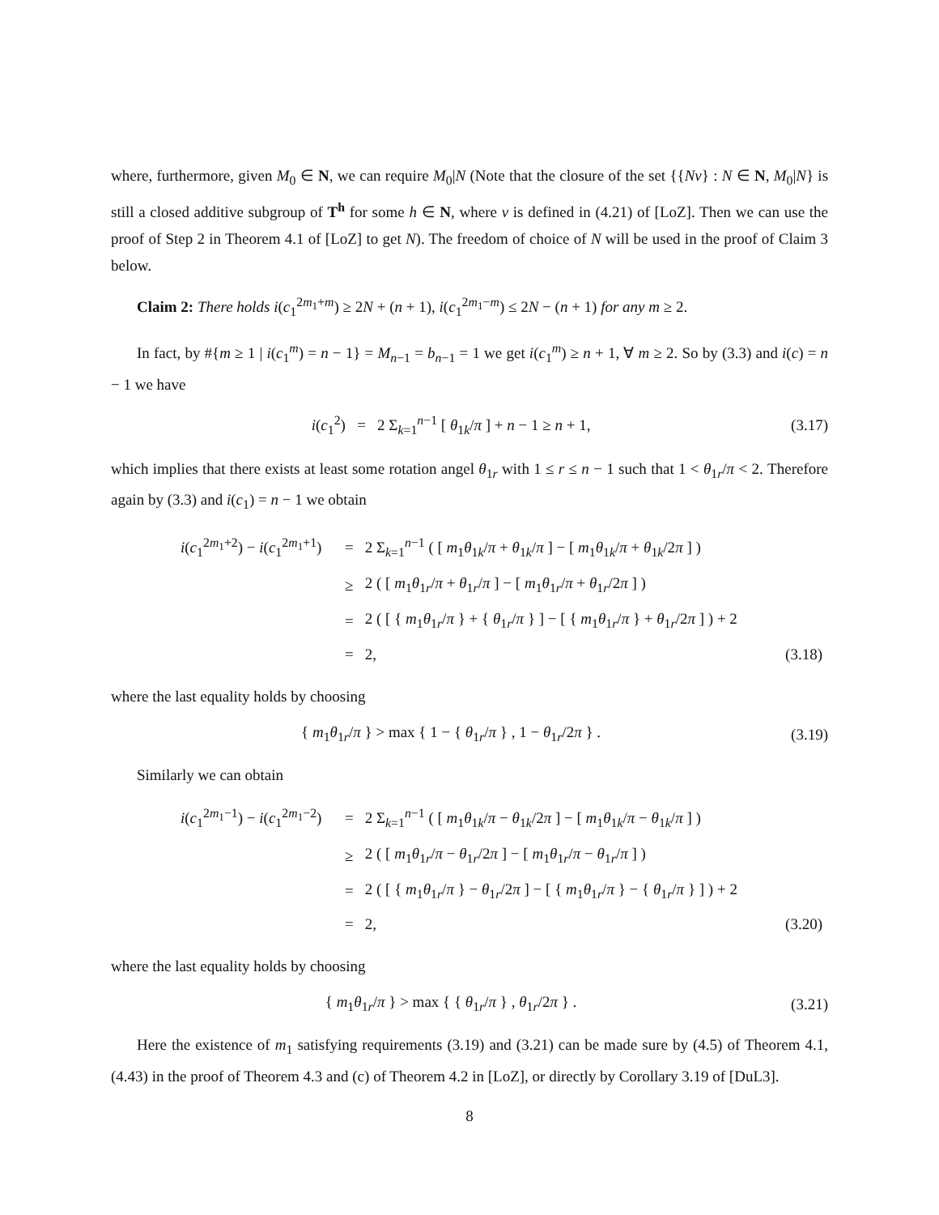where, furthermore, given M<sub>0</sub> ∈ N, we can require M<sub>0</sub>|N (Note that the closure of the set {{Nv} : N ∈ N, M<sub>0</sub>|N} is still a closed additive subgroup of T<sup>h</sup> for some h ∈ N, where v is defined in (4.21) of [LoZ]. Then we can use the proof of Step 2 in Theorem 4.1 of [LoZ] to get N). The freedom of choice of N will be used in the proof of Claim 3 below.
Claim 2: There holds i(c<sub>1</sub><sup>2m<sub>1</sub>+m</sup>) ≥ 2N + (n + 1), i(c<sub>1</sub><sup>2m<sub>1</sub>−m</sup>) ≤ 2N − (n + 1) for any m ≥ 2.
In fact, by #{m ≥ 1 | i(c<sub>1</sub><sup>m</sup>) = n − 1} = M<sub>n−1</sub> = b<sub>n−1</sub> = 1 we get i(c<sub>1</sub><sup>m</sup>) ≥ n + 1, ∀ m ≥ 2. So by (3.3) and i(c) = n − 1 we have
i(c<sub>1</sub><sup>2</sup>) = 2 Σ<sub>k=1</sub><sup>n−1</sup> [ θ<sub>1k</sub>/π ] + n − 1 ≥ n + 1, (3.17)
which implies that there exists at least some rotation angel θ<sub>1r</sub> with 1 ≤ r ≤ n − 1 such that 1 < θ<sub>1r</sub>/π < 2. Therefore again by (3.3) and i(c<sub>1</sub>) = n − 1 we obtain
| i ( c<sub>1</sub><sup>2m<sub>1</sub>+2</sup>) − i ( c<sub>1</sub><sup>2m<sub>1</sub>+1</sup>) | = | 2 Σ<sub>k=1</sub><sup>n−1</sup> ( [ m<sub>1</sub> θ<sub>1k</sub>/ π + θ<sub>1k</sub>/ π ] − [ m<sub>1</sub> θ<sub>1k</sub>/ π + θ<sub>1k</sub>/2 π ] ) | |
| | ≥ | 2 ( [ m<sub>1</sub> θ<sub>1r</sub>/ π + θ<sub>1r</sub>/ π ] − [ m<sub>1</sub> θ<sub>1r</sub>/ π + θ<sub>1r</sub>/2 π ] ) | |
| | = | 2 ( [ { m<sub>1</sub> θ<sub>1r</sub>/ π } + { θ<sub>1r</sub>/ π } ] − [ { m<sub>1</sub> θ<sub>1r</sub>/ π } + θ<sub>1r</sub>/2 π ] ) + 2 | |
| | = | 2, | (3.18) |
where the last equality holds by choosing
{ m<sub>1</sub>θ<sub>1r</sub>/π } > max { 1 − { θ<sub>1r</sub>/π } , 1 − θ<sub>1r</sub>/2π } . (3.19)
Similarly we can obtain
| i ( c<sub>1</sub><sup>2m<sub>1</sub>−1</sup>) − i ( c<sub>1</sub><sup>2m<sub>1</sub>−2</sup>) | = | 2 Σ<sub>k=1</sub><sup>n−1</sup> ( [ m<sub>1</sub> θ<sub>1k</sub>/ π − θ<sub>1k</sub>/2 π ] − [ m<sub>1</sub> θ<sub>1k</sub>/ π − θ<sub>1k</sub>/ π ] ) | |
| | ≥ | 2 ( [ m<sub>1</sub> θ<sub>1r</sub>/ π − θ<sub>1r</sub>/2 π ] − [ m<sub>1</sub> θ<sub>1r</sub>/ π − θ<sub>1r</sub>/ π ] ) | |
| | = | 2 ( [ { m<sub>1</sub> θ<sub>1r</sub>/ π } − θ<sub>1r</sub>/2 π ] − [ { m<sub>1</sub> θ<sub>1r</sub>/ π } − { θ<sub>1r</sub>/ π } ] ) + 2 | |
| | = | 2, | (3.20) |
where the last equality holds by choosing
{ m<sub>1</sub>θ<sub>1r</sub>/π } > max { { θ<sub>1r</sub>/π } , θ<sub>1r</sub>/2π } . (3.21)
Here the existence of m<sub>1</sub> satisfying requirements (3.19) and (3.21) can be made sure by (4.5) of Theorem 4.1, (4.43) in the proof of Theorem 4.3 and (c) of Theorem 4.2 in [LoZ], or directly by Corollary 3.19 of [DuL3].
8